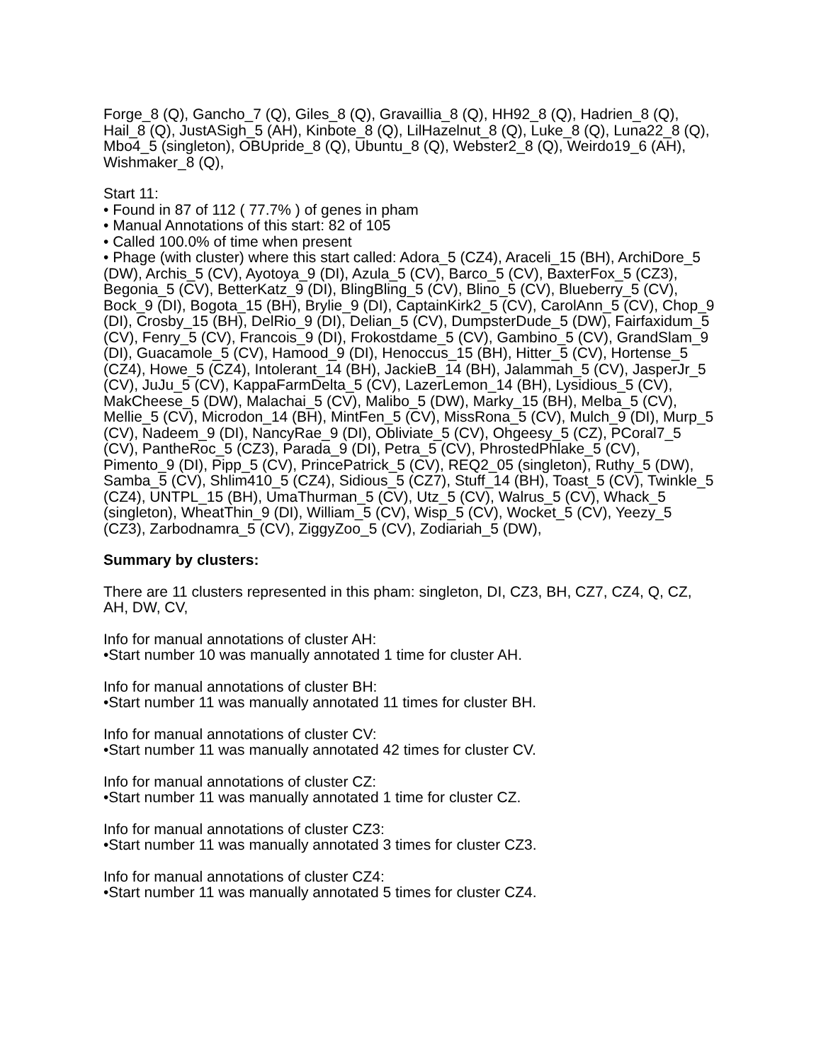Forge_8 (Q), Gancho_7 (Q), Giles_8 (Q), Gravaillia_8 (Q), HH92_8 (Q), Hadrien_8 (Q), Hail_8 (Q), JustASigh_5 (AH), Kinbote_8 (Q), LilHazelnut_8 (Q), Luke_8 (Q), Luna22_8 (Q), Mbo4_5 (singleton), OBUpride_8 (Q), Ubuntu_8 (Q), Webster2_8 (Q), Weirdo19_6 (AH), Wishmaker_8 (Q),
Start 11:
• Found in 87 of 112 ( 77.7% ) of genes in pham
• Manual Annotations of this start: 82 of 105
• Called 100.0% of time when present
• Phage (with cluster) where this start called: Adora_5 (CZ4), Araceli_15 (BH), ArchiDore_5 (DW), Archis_5 (CV), Ayotoya_9 (DI), Azula_5 (CV), Barco_5 (CV), BaxterFox_5 (CZ3), Begonia_5 (CV), BetterKatz_9 (DI), BlingBling_5 (CV), Blino_5 (CV), Blueberry_5 (CV), Bock_9 (DI), Bogota_15 (BH), Brylie_9 (DI), CaptainKirk2_5 (CV), CarolAnn_5 (CV), Chop_9 (DI), Crosby_15 (BH), DelRio_9 (DI), Delian_5 (CV), DumpsterDude_5 (DW), Fairfaxidum_5 (CV), Fenry_5 (CV), Francois_9 (DI), Frokostdame_5 (CV), Gambino_5 (CV), GrandSlam_9 (DI), Guacamole_5 (CV), Hamood_9 (DI), Henoccus_15 (BH), Hitter_5 (CV), Hortense_5 (CZ4), Howe_5 (CZ4), Intolerant_14 (BH), JackieB_14 (BH), Jalammah_5 (CV), JasperJr_5 (CV), JuJu_5 (CV), KappaFarmDelta_5 (CV), LazerLemon_14 (BH), Lysidious_5 (CV), MakCheese_5 (DW), Malachai_5 (CV), Malibo_5 (DW), Marky_15 (BH), Melba_5 (CV), Mellie_5 (CV), Microdon_14 (BH), MintFen_5 (CV), MissRona_5 (CV), Mulch_9 (DI), Murp_5 (CV), Nadeem_9 (DI), NancyRae_9 (DI), Obliviate_5 (CV), Ohgeesy_5 (CZ), PCoral7_5 (CV), PantheRoc_5 (CZ3), Parada_9 (DI), Petra_5 (CV), PhrostedPhlake_5 (CV), Pimento_9 (DI), Pipp_5 (CV), PrincePatrick_5 (CV), REQ2_05 (singleton), Ruthy_5 (DW), Samba_5 (CV), Shlim410_5 (CZ4), Sidious_5 (CZ7), Stuff_14 (BH), Toast_5 (CV), Twinkle_5 (CZ4), UNTPL_15 (BH), UmaThurman_5 (CV), Utz_5 (CV), Walrus_5 (CV), Whack_5 (singleton), WheatThin_9 (DI), William_5 (CV), Wisp_5 (CV), Wocket_5 (CV), Yeezy_5 (CZ3), Zarbodnamra_5 (CV), ZiggyZoo_5 (CV), Zodiariah_5 (DW),
Summary by clusters:
There are 11 clusters represented in this pham: singleton, DI, CZ3, BH, CZ7, CZ4, Q, CZ, AH, DW, CV,
Info for manual annotations of cluster AH:
•Start number 10 was manually annotated 1 time for cluster AH.
Info for manual annotations of cluster BH:
•Start number 11 was manually annotated 11 times for cluster BH.
Info for manual annotations of cluster CV:
•Start number 11 was manually annotated 42 times for cluster CV.
Info for manual annotations of cluster CZ:
•Start number 11 was manually annotated 1 time for cluster CZ.
Info for manual annotations of cluster CZ3:
•Start number 11 was manually annotated 3 times for cluster CZ3.
Info for manual annotations of cluster CZ4:
•Start number 11 was manually annotated 5 times for cluster CZ4.